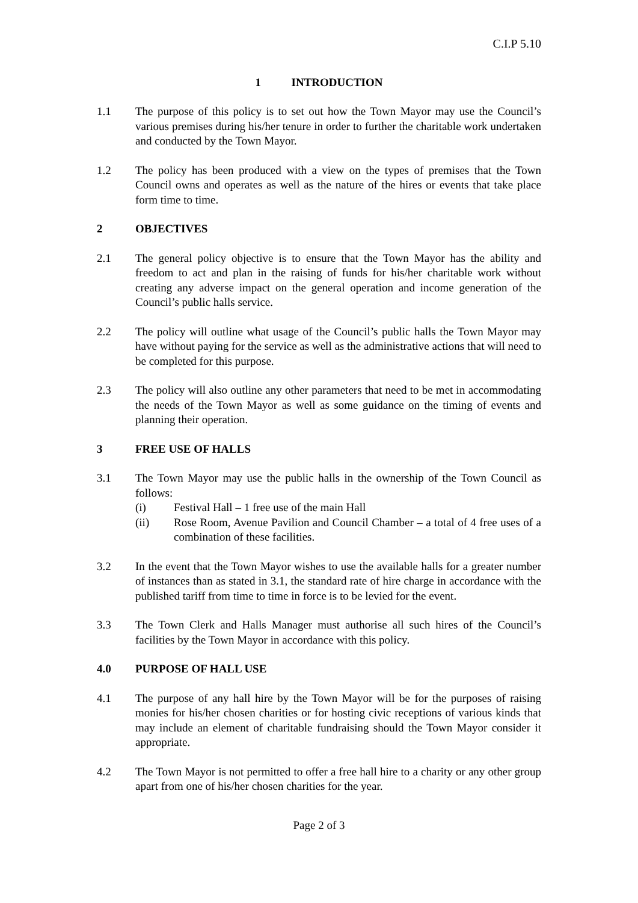C.I.P 5.10
1 INTRODUCTION
1.1 The purpose of this policy is to set out how the Town Mayor may use the Council’s various premises during his/her tenure in order to further the charitable work undertaken and conducted by the Town Mayor.
1.2 The policy has been produced with a view on the types of premises that the Town Council owns and operates as well as the nature of the hires or events that take place form time to time.
2 OBJECTIVES
2.1 The general policy objective is to ensure that the Town Mayor has the ability and freedom to act and plan in the raising of funds for his/her charitable work without creating any adverse impact on the general operation and income generation of the Council’s public halls service.
2.2 The policy will outline what usage of the Council’s public halls the Town Mayor may have without paying for the service as well as the administrative actions that will need to be completed for this purpose.
2.3 The policy will also outline any other parameters that need to be met in accommodating the needs of the Town Mayor as well as some guidance on the timing of events and planning their operation.
3 FREE USE OF HALLS
3.1 The Town Mayor may use the public halls in the ownership of the Town Council as follows:
(i) Festival Hall – 1 free use of the main Hall
(ii) Rose Room, Avenue Pavilion and Council Chamber – a total of 4 free uses of a combination of these facilities.
3.2 In the event that the Town Mayor wishes to use the available halls for a greater number of instances than as stated in 3.1, the standard rate of hire charge in accordance with the published tariff from time to time in force is to be levied for the event.
3.3 The Town Clerk and Halls Manager must authorise all such hires of the Council’s facilities by the Town Mayor in accordance with this policy.
4.0 PURPOSE OF HALL USE
4.1 The purpose of any hall hire by the Town Mayor will be for the purposes of raising monies for his/her chosen charities or for hosting civic receptions of various kinds that may include an element of charitable fundraising should the Town Mayor consider it appropriate.
4.2 The Town Mayor is not permitted to offer a free hall hire to a charity or any other group apart from one of his/her chosen charities for the year.
Page 2 of 3